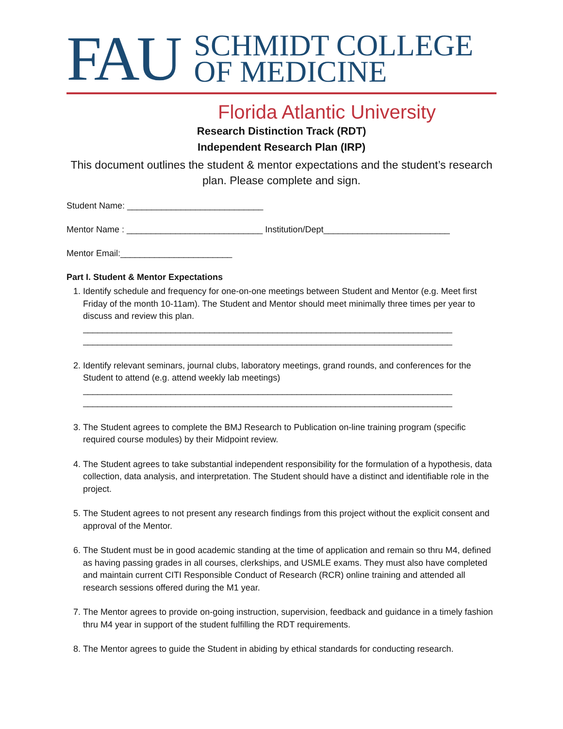FAU
SCHMIDT COLLEGE
OF MEDICINE
Florida Atlantic University
Research Distinction Track (RDT)
Independent Research Plan (IRP)
This document outlines the student & mentor expectations and the student’s research plan. Please complete and sign.
Student Name: ____________________________
Mentor Name : ____________________________ Institution/Dept__________________________
Mentor Email:_______________________
Part I. Student & Mentor Expectations
1. Identify schedule and frequency for one-on-one meetings between Student and Mentor (e.g. Meet first Friday of the month 10-11am). The Student and Mentor should meet minimally three times per year to discuss and review this plan.
____________________________________________________________________________
____________________________________________________________________________
2. Identify relevant seminars, journal clubs, laboratory meetings, grand rounds, and conferences for the Student to attend (e.g. attend weekly lab meetings)
____________________________________________________________________________
____________________________________________________________________________
3. The Student agrees to complete the BMJ Research to Publication on-line training program (specific required course modules) by their Midpoint review.
4. The Student agrees to take substantial independent responsibility for the formulation of a hypothesis, data collection, data analysis, and interpretation. The Student should have a distinct and identifiable role in the project.
5. The Student agrees to not present any research findings from this project without the explicit consent and approval of the Mentor.
6. The Student must be in good academic standing at the time of application and remain so thru M4, defined as having passing grades in all courses, clerkships, and USMLE exams. They must also have completed and maintain current CITI Responsible Conduct of Research (RCR) online training and attended all research sessions offered during the M1 year.
7. The Mentor agrees to provide on-going instruction, supervision, feedback and guidance in a timely fashion thru M4 year in support of the student fulfilling the RDT requirements.
8. The Mentor agrees to guide the Student in abiding by ethical standards for conducting research.